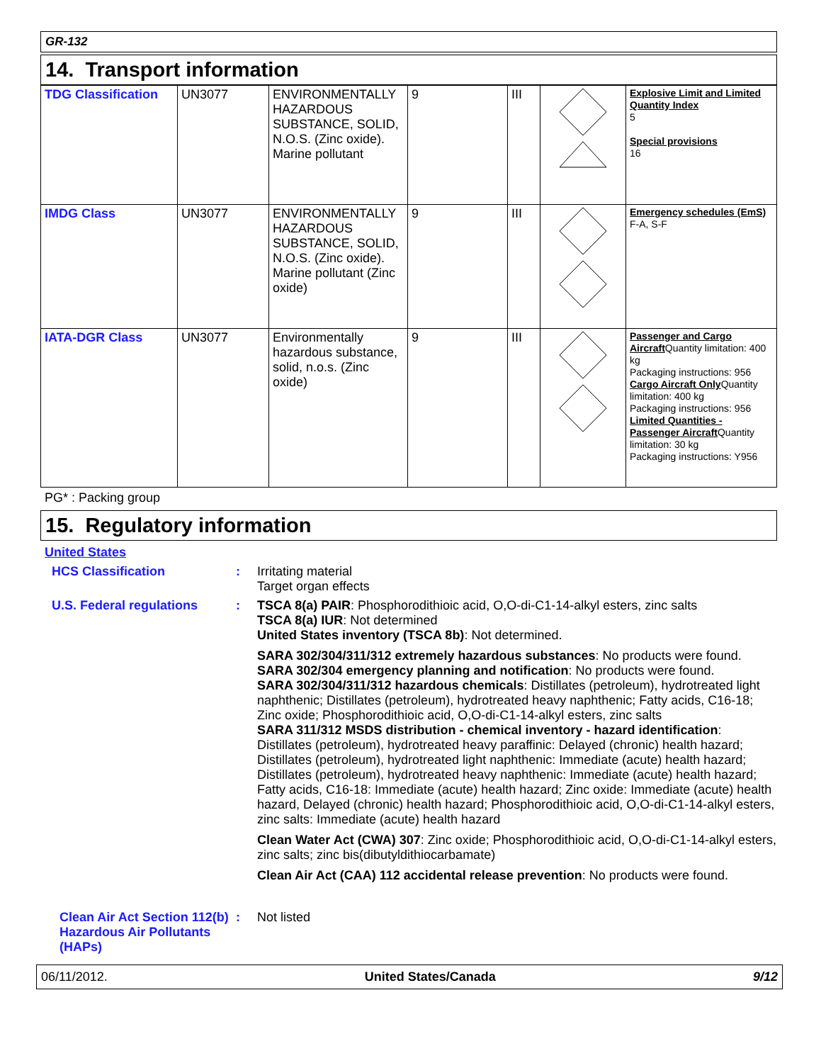GR-132
14. Transport information
| TDG Classification | UN3077 | ENVIRONMENTALLY HAZARDOUS SUBSTANCE, SOLID, N.O.S. (Zinc oxide). Marine pollutant | 9 | III | | Explosive Limit and Limited Quantity Index 5 Special provisions 16 |
| IMDG Class | UN3077 | ENVIRONMENTALLY HAZARDOUS SUBSTANCE, SOLID, N.O.S. (Zinc oxide). Marine pollutant (Zinc oxide) | 9 | III | | Emergency schedules (EmS) F-A, S-F |
| IATA-DGR Class | UN3077 | Environmentally hazardous substance, solid, n.o.s. (Zinc oxide) | 9 | III | | Passenger and Cargo Aircraft Quantity limitation: 400 kg Packaging instructions: 956 Cargo Aircraft Only Quantity limitation: 400 kg Packaging instructions: 956 Limited Quantities - Passenger Aircraft Quantity limitation: 30 kg Packaging instructions: Y956 |
PG* : Packing group
15. Regulatory information
United States
HCS Classification :
Irritating material
Target organ effects
U.S. Federal regulations :
TSCA 8(a) PAIR: Phosphorodithioic acid, O,O-di-C1-14-alkyl esters, zinc salts
TSCA 8(a) IUR: Not determined
United States inventory (TSCA 8b): Not determined.
SARA 302/304/311/312 extremely hazardous substances: No products were found.
SARA 302/304 emergency planning and notification: No products were found.
SARA 302/304/311/312 hazardous chemicals: Distillates (petroleum), hydrotreated light naphthenic; Distillates (petroleum), hydrotreated heavy naphthenic; Fatty acids, C16-18; Zinc oxide; Phosphorodithioic acid, O,O-di-C1-14-alkyl esters, zinc salts
SARA 311/312 MSDS distribution - chemical inventory - hazard identification: Distillates (petroleum), hydrotreated heavy paraffinic: Delayed (chronic) health hazard; Distillates (petroleum), hydrotreated light naphthenic: Immediate (acute) health hazard; Distillates (petroleum), hydrotreated heavy naphthenic: Immediate (acute) health hazard; Fatty acids, C16-18: Immediate (acute) health hazard; Zinc oxide: Immediate (acute) health hazard, Delayed (chronic) health hazard; Phosphorodithioic acid, O,O-di-C1-14-alkyl esters, zinc salts: Immediate (acute) health hazard
Clean Water Act (CWA) 307: Zinc oxide; Phosphorodithioic acid, O,O-di-C1-14-alkyl esters, zinc salts; zinc bis(dibutyldithiocarbamate)
Clean Air Act (CAA) 112 accidental release prevention: No products were found.
Clean Air Act Section 112(b) Hazardous Air Pollutants (HAPs)
:
Not listed
06/11/2012. United States/Canada 9/12